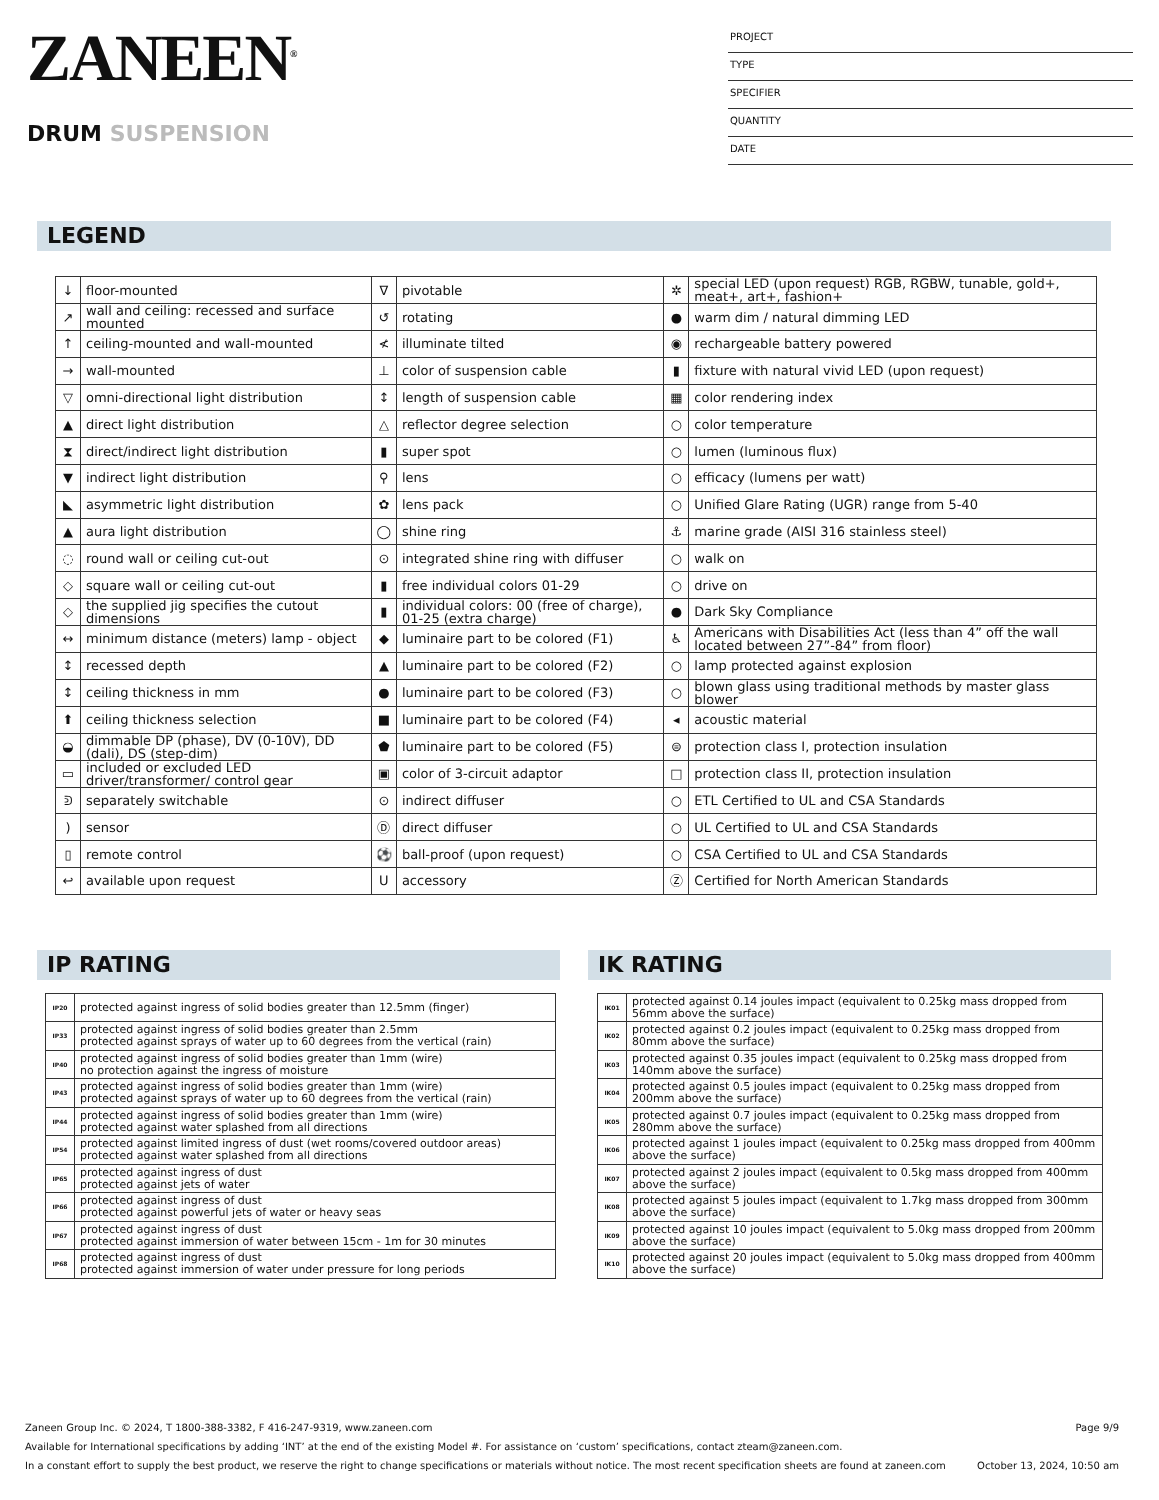ZANEEN<sup>®</sup>
DRUM SUSPENSION
PROJECT
TYPE
SPECIFIER
QUANTITY
DATE
LEGEND
| ↓ | floor-mounted | ∇ | pivotable | ✲ | special LED (upon request) RGB, RGBW, tunable, gold+, meat+, art+, fashion+ |
| ↗ | wall and ceiling: recessed and surface mounted | ↺ | rotating | ● | warm dim / natural dimming LED |
| ↑ | ceiling-mounted and wall-mounted | ≮ | illuminate tilted | ◉ | rechargeable battery powered |
| → | wall-mounted | ⊥ | color of suspension cable | ▮ | fixture with natural vivid LED (upon request) |
| ▽ | omni-directional light distribution | ↕ | length of suspension cable | ▦ | color rendering index |
| ▲ | direct light distribution | △ | reflector degree selection | ○ | color temperature |
| ⧗ | direct/indirect light distribution | ▮ | super spot | ○ | lumen (luminous flux) |
| ▼ | indirect light distribution | ⚲ | lens | ○ | efficacy (lumens per watt) |
| ◣ | asymmetric light distribution | ✿ | lens pack | ○ | Unified Glare Rating (UGR) range from 5-40 |
| ▲ | aura light distribution | ◯ | shine ring | ⚓ | marine grade (AISI 316 stainless steel) |
| ◌ | round wall or ceiling cut-out | ⊙ | integrated shine ring with diffuser | ○ | walk on |
| ◇ | square wall or ceiling cut-out | ▮ | free individual colors 01-29 | ○ | drive on |
| ◇ | the supplied jig specifies the cutout dimensions | ▮ | individual colors: 00 (free of charge), 01-25 (extra charge) | ● | Dark Sky Compliance |
| ↔ | minimum distance (meters) lamp - object | ◆ | luminaire part to be colored (F1) | ♿ | Americans with Disabilities Act (less than 4” off the wall located between 27”-84” from floor) |
| ↕ | recessed depth | ▲ | luminaire part to be colored (F2) | ○ | lamp protected against explosion |
| ↕ | ceiling thickness in mm | ● | luminaire part to be colored (F3) | ○ | blown glass using traditional methods by master glass blower |
| ⬆ | ceiling thickness selection | ■ | luminaire part to be colored (F4) | ◂ | acoustic material |
| ◒ | dimmable DP (phase), DV (0-10V), DD (dali), DS (step-dim) | ⬟ | luminaire part to be colored (F5) | ⊜ | protection class I, protection insulation |
| ▭ | included or excluded LED driver/transformer/ control gear | ▣ | color of 3-circuit adaptor | □ | protection class II, protection insulation |
| ᕲ | separately switchable | ⊙ | indirect diffuser | ○ | ETL Certified to UL and CSA Standards |
| ) | sensor | Ⓓ | direct diffuser | ○ | UL Certified to UL and CSA Standards |
| ▯ | remote control | ⚽ | ball-proof (upon request) | ○ | CSA Certified to UL and CSA Standards |
| ↩ | available upon request | U | accessory | Ⓩ | Certified for North American Standards |
IP RATING
| IP20 | protected against ingress of solid bodies greater than 12.5mm (finger) |
| IP33 | protected against ingress of solid bodies greater than 2.5mm protected against sprays of water up to 60 degrees from the vertical (rain) |
| IP40 | protected against ingress of solid bodies greater than 1mm (wire) no protection against the ingress of moisture |
| IP43 | protected against ingress of solid bodies greater than 1mm (wire) protected against sprays of water up to 60 degrees from the vertical (rain) |
| IP44 | protected against ingress of solid bodies greater than 1mm (wire) protected against water splashed from all directions |
| IP54 | protected against limited ingress of dust (wet rooms/covered outdoor areas) protected against water splashed from all directions |
| IP65 | protected against ingress of dust protected against jets of water |
| IP66 | protected against ingress of dust protected against powerful jets of water or heavy seas |
| IP67 | protected against ingress of dust protected against immersion of water between 15cm - 1m for 30 minutes |
| IP68 | protected against ingress of dust protected against immersion of water under pressure for long periods |
IK RATING
| IK01 | protected against 0.14 joules impact (equivalent to 0.25kg mass dropped from 56mm above the surface) |
| IK02 | protected against 0.2 joules impact (equivalent to 0.25kg mass dropped from 80mm above the surface) |
| IK03 | protected against 0.35 joules impact (equivalent to 0.25kg mass dropped from 140mm above the surface) |
| IK04 | protected against 0.5 joules impact (equivalent to 0.25kg mass dropped from 200mm above the surface) |
| IK05 | protected against 0.7 joules impact (equivalent to 0.25kg mass dropped from 280mm above the surface) |
| IK06 | protected against 1 joules impact (equivalent to 0.25kg mass dropped from 400mm above the surface) |
| IK07 | protected against 2 joules impact (equivalent to 0.5kg mass dropped from 400mm above the surface) |
| IK08 | protected against 5 joules impact (equivalent to 1.7kg mass dropped from 300mm above the surface) |
| IK09 | protected against 10 joules impact (equivalent to 5.0kg mass dropped from 200mm above the surface) |
| IK10 | protected against 20 joules impact (equivalent to 5.0kg mass dropped from 400mm above the surface) |
Zaneen Group Inc. © 2024, T 1800-388-3382, F 416-247-9319, www.zaneen.com Page 9/9
Available for International specifications by adding ‘INT’ at the end of the existing Model #. For assistance on ‘custom’ specifications, contact zteam@zaneen.com.
In a constant effort to supply the best product, we reserve the right to change specifications or materials without notice. The most recent specification sheets are found at zaneen.com October 13, 2024, 10:50 am